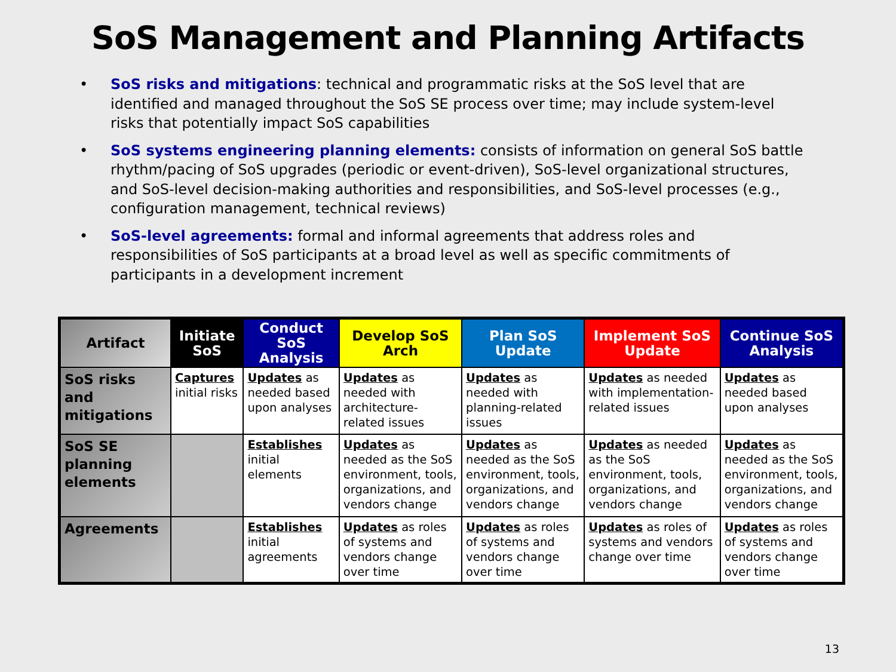SoS Management and Planning Artifacts
• SoS risks and mitigations: technical and programmatic risks at the SoS level that are identified and managed throughout the SoS SE process over time; may include system-level risks that potentially impact SoS capabilities
• SoS systems engineering planning elements: consists of information on general SoS battle rhythm/pacing of SoS upgrades (periodic or event-driven), SoS-level organizational structures, and SoS-level decision-making authorities and responsibilities, and SoS-level processes (e.g., configuration management, technical reviews)
• SoS-level agreements: formal and informal agreements that address roles and responsibilities of SoS participants at a broad level as well as specific commitments of participants in a development increment
| Artifact | Initiate SoS | Conduct SoS Analysis | Develop SoS Arch | Plan SoS Update | Implement SoS Update | Continue SoS Analysis |
| --- | --- | --- | --- | --- | --- | --- |
| SoS risks and mitigations | Captures initial risks | Updates as needed based upon analyses | Updates as needed with architecture-related issues | Updates as needed with planning-related issues | Updates as needed with implementation-related issues | Updates as needed based upon analyses |
| SoS SE planning elements | | Establishes initial elements | Updates as needed as the SoS environment, tools, organizations, and vendors change | Updates as needed as the SoS environment, tools, organizations, and vendors change | Updates as needed as the SoS environment, tools, organizations, and vendors change | Updates as needed as the SoS environment, tools, organizations, and vendors change |
| Agreements | | Establishes initial agreements | Updates as roles of systems and vendors change over time | Updates as roles of systems and vendors change over time | Updates as roles of systems and vendors change over time | Updates as roles of systems and vendors change over time |
13